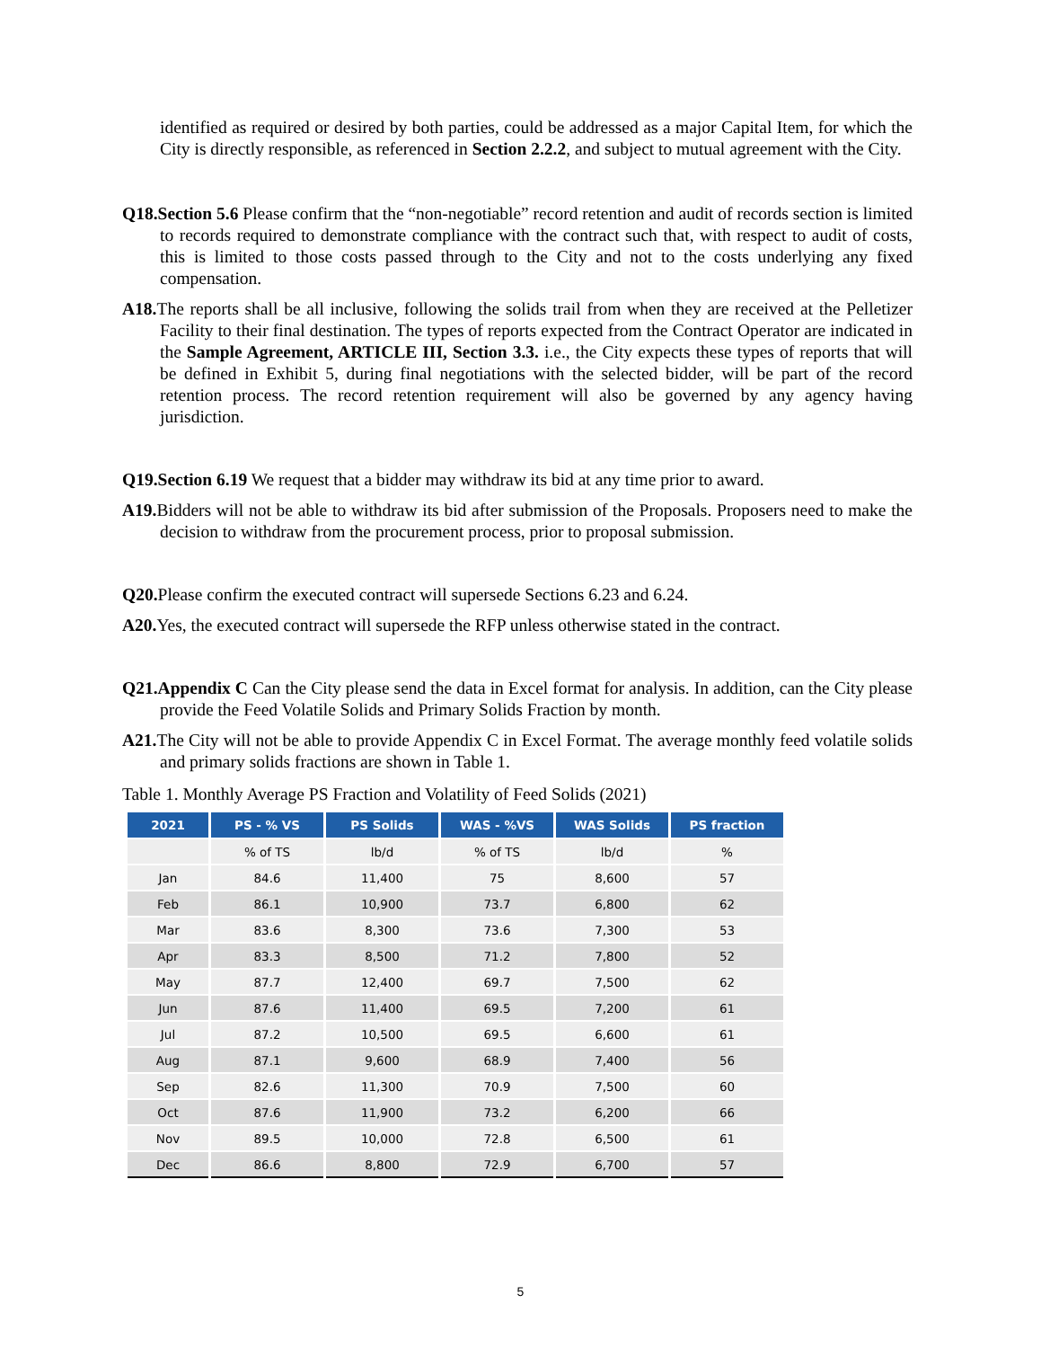identified as required or desired by both parties, could be addressed as a major Capital Item, for which the City is directly responsible, as referenced in Section 2.2.2, and subject to mutual agreement with the City.
Q18.Section 5.6 Please confirm that the “non-negotiable” record retention and audit of records section is limited to records required to demonstrate compliance with the contract such that, with respect to audit of costs, this is limited to those costs passed through to the City and not to the costs underlying any fixed compensation.
A18. The reports shall be all inclusive, following the solids trail from when they are received at the Pelletizer Facility to their final destination. The types of reports expected from the Contract Operator are indicated in the Sample Agreement, ARTICLE III, Section 3.3. i.e., the City expects these types of reports that will be defined in Exhibit 5, during final negotiations with the selected bidder, will be part of the record retention process. The record retention requirement will also be governed by any agency having jurisdiction.
Q19.Section 6.19 We request that a bidder may withdraw its bid at any time prior to award.
A19. Bidders will not be able to withdraw its bid after submission of the Proposals. Proposers need to make the decision to withdraw from the procurement process, prior to proposal submission.
Q20. Please confirm the executed contract will supersede Sections 6.23 and 6.24.
A20. Yes, the executed contract will supersede the RFP unless otherwise stated in the contract.
Q21.Appendix C Can the City please send the data in Excel format for analysis. In addition, can the City please provide the Feed Volatile Solids and Primary Solids Fraction by month.
A21. The City will not be able to provide Appendix C in Excel Format. The average monthly feed volatile solids and primary solids fractions are shown in Table 1.
Table 1. Monthly Average PS Fraction and Volatility of Feed Solids (2021)
| 2021 | PS - % VS | PS Solids | WAS - %VS | WAS Solids | PS fraction |
| --- | --- | --- | --- | --- | --- |
| | % of TS | lb/d | % of TS | lb/d | % |
| Jan | 84.6 | 11,400 | 75 | 8,600 | 57 |
| Feb | 86.1 | 10,900 | 73.7 | 6,800 | 62 |
| Mar | 83.6 | 8,300 | 73.6 | 7,300 | 53 |
| Apr | 83.3 | 8,500 | 71.2 | 7,800 | 52 |
| May | 87.7 | 12,400 | 69.7 | 7,500 | 62 |
| Jun | 87.6 | 11,400 | 69.5 | 7,200 | 61 |
| Jul | 87.2 | 10,500 | 69.5 | 6,600 | 61 |
| Aug | 87.1 | 9,600 | 68.9 | 7,400 | 56 |
| Sep | 82.6 | 11,300 | 70.9 | 7,500 | 60 |
| Oct | 87.6 | 11,900 | 73.2 | 6,200 | 66 |
| Nov | 89.5 | 10,000 | 72.8 | 6,500 | 61 |
| Dec | 86.6 | 8,800 | 72.9 | 6,700 | 57 |
5